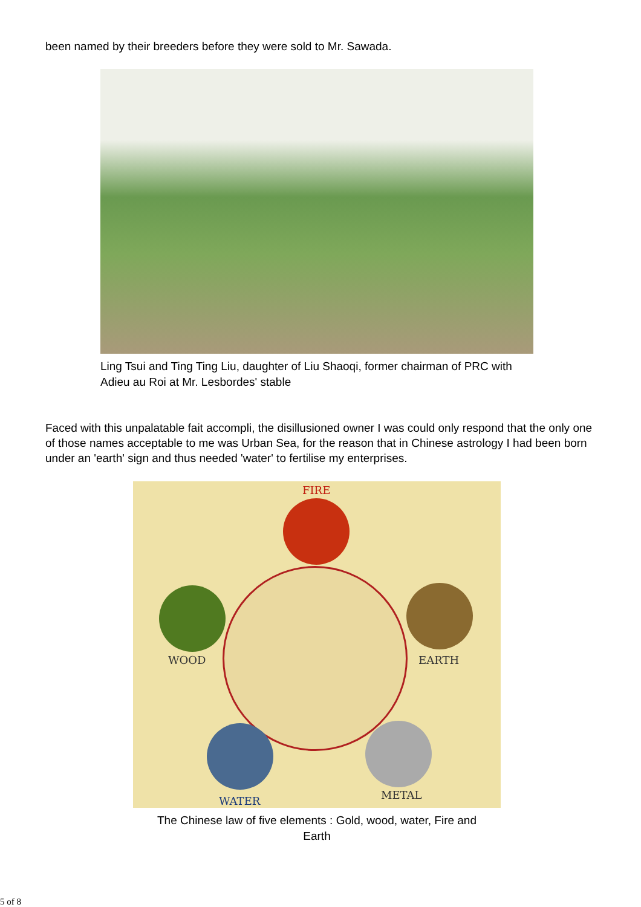been named by their breeders before they were sold to Mr. Sawada.
Ling Tsui and Ting Ting Liu, daughter of Liu Shaoqi, former chairman of PRC with Adieu au Roi at Mr. Lesbordes' stable
Faced with this unpalatable fait accompli, the disillusioned owner I was could only respond that the only one of those names acceptable to me was Urban Sea, for the reason that in Chinese astrology I had been born under an 'earth' sign and thus needed 'water' to fertilise my enterprises.
FIRE
WOOD EARTH
WATER METAL
The Chinese law of five elements : Gold, wood, water, Fire and
Earth
5 of 8